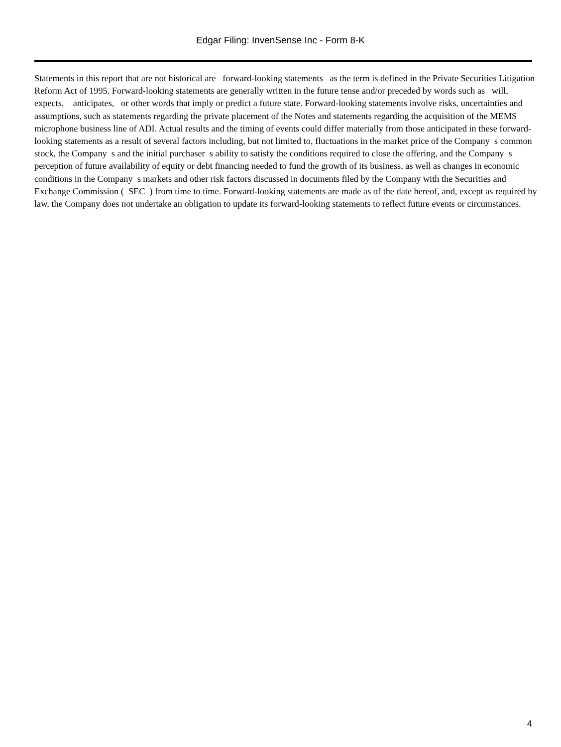Edgar Filing: InvenSense Inc - Form 8-K
Statements in this report that are not historical are forward-looking statements as the term is defined in the Private Securities Litigation Reform Act of 1995. Forward-looking statements are generally written in the future tense and/or preceded by words such as will, expects, anticipates, or other words that imply or predict a future state. Forward-looking statements involve risks, uncertainties and assumptions, such as statements regarding the private placement of the Notes and statements regarding the acquisition of the MEMS microphone business line of ADI. Actual results and the timing of events could differ materially from those anticipated in these forward-looking statements as a result of several factors including, but not limited to, fluctuations in the market price of the Company s common stock, the Company s and the initial purchaser s ability to satisfy the conditions required to close the offering, and the Company s perception of future availability of equity or debt financing needed to fund the growth of its business, as well as changes in economic conditions in the Company s markets and other risk factors discussed in documents filed by the Company with the Securities and Exchange Commission ( SEC ) from time to time. Forward-looking statements are made as of the date hereof, and, except as required by law, the Company does not undertake an obligation to update its forward-looking statements to reflect future events or circumstances.
4